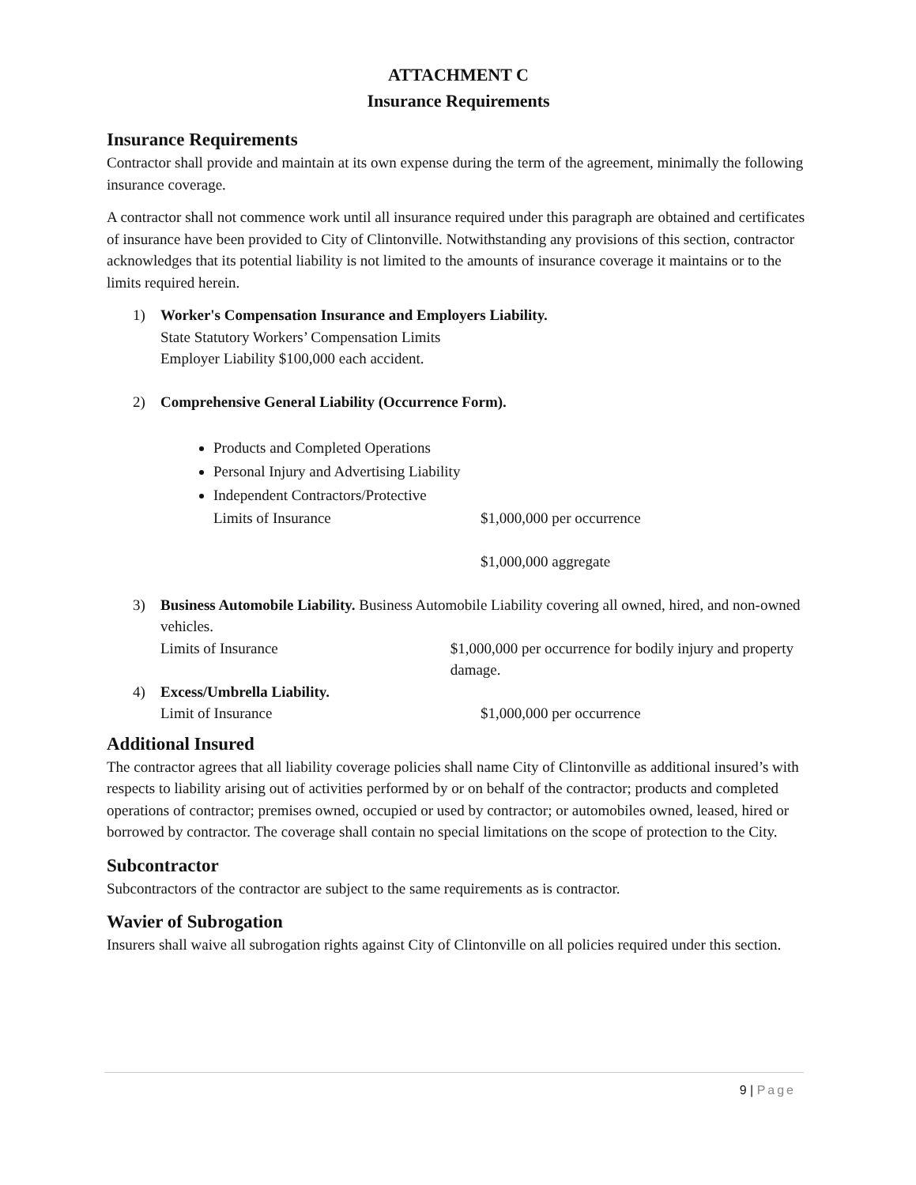ATTACHMENT C
Insurance Requirements
Insurance Requirements
Contractor shall provide and maintain at its own expense during the term of the agreement, minimally the following insurance coverage.
A contractor shall not commence work until all insurance required under this paragraph are obtained and certificates of insurance have been provided to City of Clintonville. Notwithstanding any provisions of this section, contractor acknowledges that its potential liability is not limited to the amounts of insurance coverage it maintains or to the limits required herein.
1) Worker's Compensation Insurance and Employers Liability.
State Statutory Workers’ Compensation Limits
Employer Liability $100,000 each accident.
2) Comprehensive General Liability (Occurrence Form).
Products and Completed Operations
Personal Injury and Advertising Liability
Independent Contractors/Protective
Limits of Insurance $1,000,000 per occurrence
$1,000,000 aggregate
3) Business Automobile Liability. Business Automobile Liability covering all owned, hired, and non-owned vehicles.
Limits of Insurance $1,000,000 per occurrence for bodily injury and property damage.
4) Excess/Umbrella Liability.
Limit of Insurance $1,000,000 per occurrence
Additional Insured
The contractor agrees that all liability coverage policies shall name City of Clintonville as additional insured’s with respects to liability arising out of activities performed by or on behalf of the contractor; products and completed operations of contractor; premises owned, occupied or used by contractor; or automobiles owned, leased, hired or borrowed by contractor. The coverage shall contain no special limitations on the scope of protection to the City.
Subcontractor
Subcontractors of the contractor are subject to the same requirements as is contractor.
Wavier of Subrogation
Insurers shall waive all subrogation rights against City of Clintonville on all policies required under this section.
9 | Page